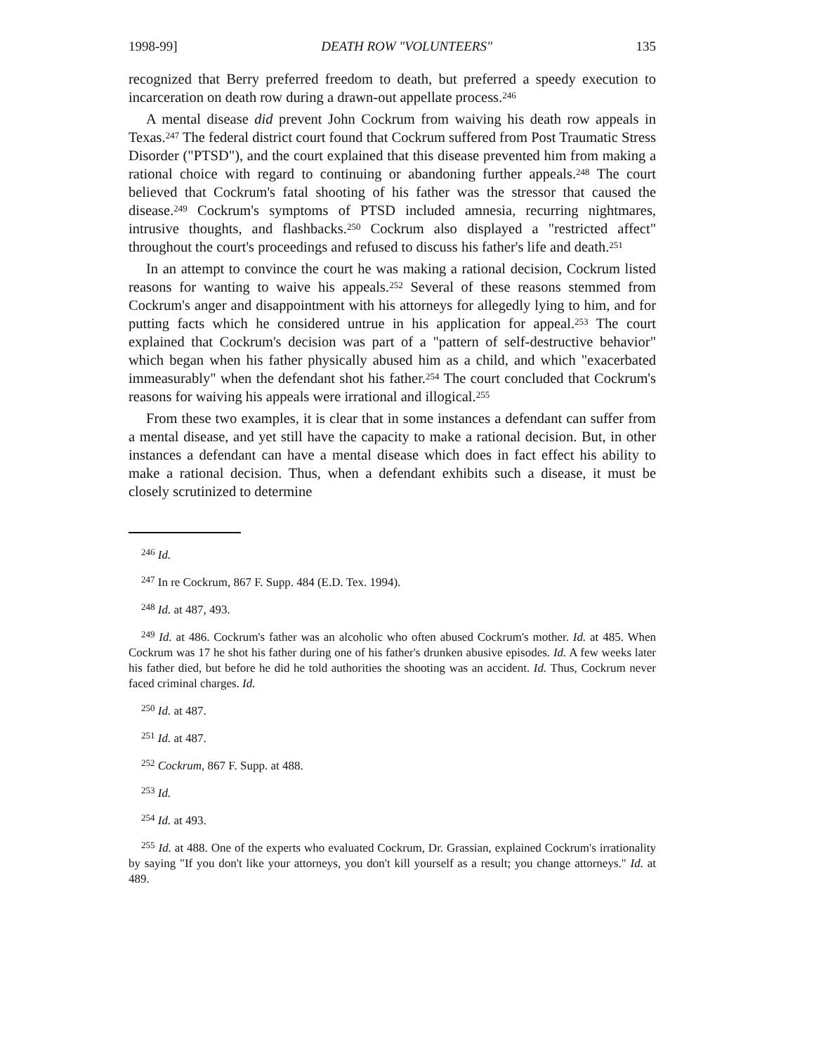1998-99] DEATH ROW "VOLUNTEERS" 135
recognized that Berry preferred freedom to death, but preferred a speedy execution to incarceration on death row during a drawn-out appellate process.<sup>246</sup>
A mental disease did prevent John Cockrum from waiving his death row appeals in Texas.<sup>247</sup> The federal district court found that Cockrum suffered from Post Traumatic Stress Disorder ("PTSD"), and the court explained that this disease prevented him from making a rational choice with regard to continuing or abandoning further appeals.<sup>248</sup> The court believed that Cockrum's fatal shooting of his father was the stressor that caused the disease.<sup>249</sup> Cockrum's symptoms of PTSD included amnesia, recurring nightmares, intrusive thoughts, and flashbacks.<sup>250</sup> Cockrum also displayed a "restricted affect" throughout the court's proceedings and refused to discuss his father's life and death.<sup>251</sup>
In an attempt to convince the court he was making a rational decision, Cockrum listed reasons for wanting to waive his appeals.<sup>252</sup> Several of these reasons stemmed from Cockrum's anger and disappointment with his attorneys for allegedly lying to him, and for putting facts which he considered untrue in his application for appeal.<sup>253</sup> The court explained that Cockrum's decision was part of a "pattern of self-destructive behavior" which began when his father physically abused him as a child, and which "exacerbated immeasurably" when the defendant shot his father.<sup>254</sup> The court concluded that Cockrum's reasons for waiving his appeals were irrational and illogical.<sup>255</sup>
From these two examples, it is clear that in some instances a defendant can suffer from a mental disease, and yet still have the capacity to make a rational decision. But, in other instances a defendant can have a mental disease which does in fact effect his ability to make a rational decision. Thus, when a defendant exhibits such a disease, it must be closely scrutinized to determine
<sup>246</sup> Id.
<sup>247</sup> In re Cockrum, 867 F. Supp. 484 (E.D. Tex. 1994).
<sup>248</sup> Id. at 487, 493.
<sup>249</sup> Id. at 486. Cockrum's father was an alcoholic who often abused Cockrum's mother. Id. at 485. When Cockrum was 17 he shot his father during one of his father's drunken abusive episodes. Id. A few weeks later his father died, but before he did he told authorities the shooting was an accident. Id. Thus, Cockrum never faced criminal charges. Id.
<sup>250</sup> Id. at 487.
<sup>251</sup> Id. at 487.
<sup>252</sup> Cockrum, 867 F. Supp. at 488.
<sup>253</sup> Id.
<sup>254</sup> Id. at 493.
<sup>255</sup> Id. at 488. One of the experts who evaluated Cockrum, Dr. Grassian, explained Cockrum's irrationality by saying "If you don't like your attorneys, you don't kill yourself as a result; you change attorneys." Id. at 489.